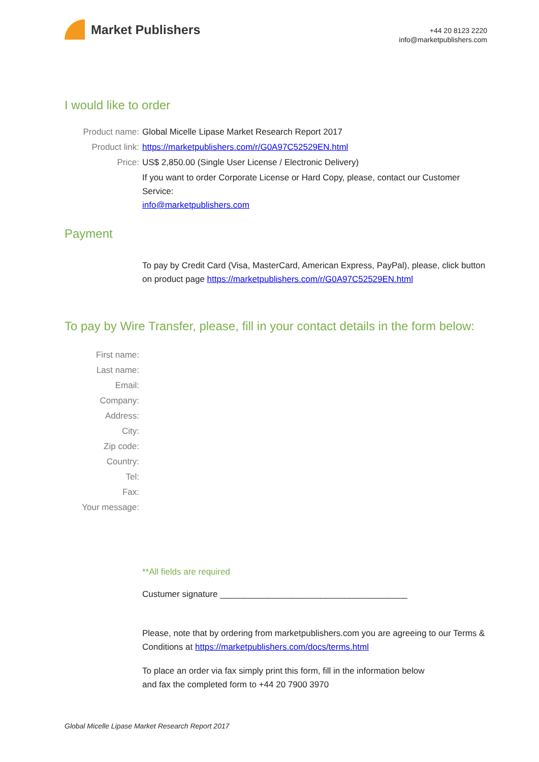Market Publishers
+44 20 8123 2220
info@marketpublishers.com
I would like to order
Product name: Global Micelle Lipase Market Research Report 2017
Product link: https://marketpublishers.com/r/G0A97C52529EN.html
Price: US$ 2,850.00 (Single User License / Electronic Delivery)
If you want to order Corporate License or Hard Copy, please, contact our Customer Service:
info@marketpublishers.com
Payment
To pay by Credit Card (Visa, MasterCard, American Express, PayPal), please, click button on product page https://marketpublishers.com/r/G0A97C52529EN.html
To pay by Wire Transfer, please, fill in your contact details in the form below:
First name:
Last name:
Email:
Company:
Address:
City:
Zip code:
Country:
Tel:
Fax:
Your message:
**All fields are required
Custumer signature _______________________________________
Please, note that by ordering from marketpublishers.com you are agreeing to our Terms & Conditions at https://marketpublishers.com/docs/terms.html
To place an order via fax simply print this form, fill in the information below
and fax the completed form to +44 20 7900 3970
Global Micelle Lipase Market Research Report 2017